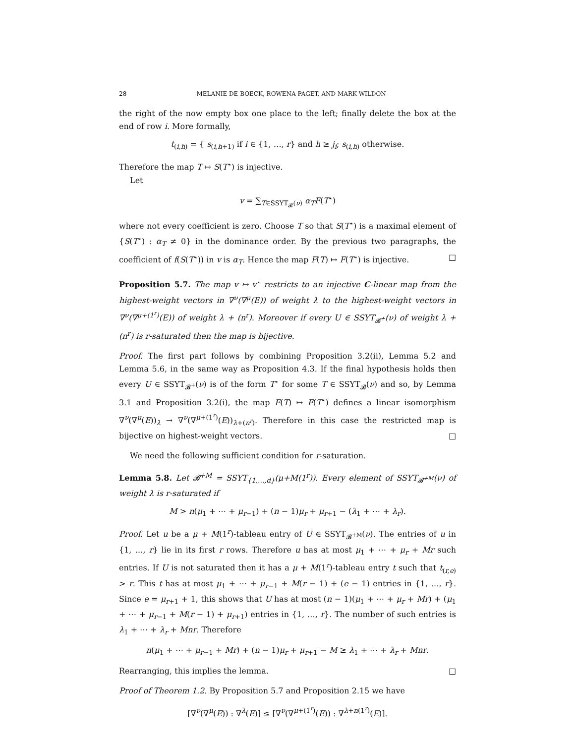28 MELANIE DE BOECK, ROWENA PAGET, AND MARK WILDON
the right of the now empty box one place to the left; finally delete the box at the end of row i. More formally,
t<sub>(i,h)</sub> = { s<sub>(i,h+1)</sub> if i ∈ {1, …, r} and h ≥ j<sub>i</sub>; s<sub>(i,h)</sub> otherwise.
Therefore the map T ↦ S(T<sup>⋆</sup>) is injective.
Let
v = ∑<sub>T∈SSYT<sub>𝓑</sub>(ν)</sub> α<sub>T</sub> F(T<sup>⋆</sup>)
where not every coefficient is zero. Choose T so that S(T<sup>⋆</sup>) is a maximal element of {S(T<sup>⋆</sup>) : α<sub>T</sub> ≠ 0} in the dominance order. By the previous two paragraphs, the coefficient of f(S(T<sup>⋆</sup>)) in v is α<sub>T</sub>. Hence the map F(T) ↦ F(T<sup>⋆</sup>) is injective. □
Proposition 5.7. The map v ↦ v<sup>⋆</sup> restricts to an injective C-linear map from the highest-weight vectors in ∇<sup>ν</sup>(∇<sup>μ</sup>(E)) of weight λ to the highest-weight vectors in ∇<sup>ν</sup>(∇<sup>μ+(1<sup>r</sup>)</sup>(E)) of weight λ + (n<sup>r</sup>). Moreover if every U ∈ SSYT<sub>𝓑<sup>+</sup></sub>(ν) of weight λ + (n<sup>r</sup>) is r-saturated then the map is bijective.
Proof. The first part follows by combining Proposition 3.2(ii), Lemma 5.2 and Lemma 5.6, in the same way as Proposition 4.3. If the final hypothesis holds then every U ∈ SSYT<sub>𝓑<sup>+</sup></sub>(ν) is of the form T<sup>⋆</sup> for some T ∈ SSYT<sub>𝓑</sub>(ν) and so, by Lemma 3.1 and Proposition 3.2(i), the map F(T) ↦ F(T<sup>⋆</sup>) defines a linear isomorphism ∇<sup>ν</sup>(∇<sup>μ</sup>(E))<sub>λ</sub> → ∇<sup>ν</sup>(∇<sup>μ+(1<sup>r</sup>)</sup>(E))<sub>λ+(n<sup>r</sup>)</sub>. Therefore in this case the restricted map is bijective on highest-weight vectors. □
We need the following sufficient condition for r-saturation.
Lemma 5.8. Let 𝓑<sup>+M</sup> = SSYT<sub>{1,…,d}</sub>(μ+M(1<sup>r</sup>)). Every element of SSYT<sub>𝓑<sup>+M</sup></sub>(ν) of weight λ is r-saturated if
M > n(μ<sub>1</sub> + ⋯ + μ<sub>r−1</sub>) + (n − 1)μ<sub>r</sub> + μ<sub>r+1</sub> − (λ<sub>1</sub> + ⋯ + λ<sub>r</sub>).
Proof. Let u be a μ + M(1<sup>r</sup>)-tableau entry of U ∈ SSYT<sub>𝓑<sup>+M</sup></sub>(ν). The entries of u in {1, …, r} lie in its first r rows. Therefore u has at most μ<sub>1</sub> + ⋯ + μ<sub>r</sub> + Mr such entries. If U is not saturated then it has a μ + M(1<sup>r</sup>)-tableau entry t such that t<sub>(r,e)</sub> > r. This t has at most μ<sub>1</sub> + ⋯ + μ<sub>r−1</sub> + M(r − 1) + (e − 1) entries in {1, …, r}. Since e = μ<sub>r+1</sub> + 1, this shows that U has at most (n − 1)(μ<sub>1</sub> + ⋯ + μ<sub>r</sub> + Mr) + (μ<sub>1</sub> + ⋯ + μ<sub>r−1</sub> + M(r − 1) + μ<sub>r+1</sub>) entries in {1, …, r}. The number of such entries is λ<sub>1</sub> + ⋯ + λ<sub>r</sub> + Mnr. Therefore
n(μ<sub>1</sub> + ⋯ + μ<sub>r−1</sub> + Mr) + (n − 1)μ<sub>r</sub> + μ<sub>r+1</sub> − M ≥ λ<sub>1</sub> + ⋯ + λ<sub>r</sub> + Mnr.
Rearranging, this implies the lemma. □
Proof of Theorem 1.2. By Proposition 5.7 and Proposition 2.15 we have
[∇<sup>ν</sup>(∇<sup>μ</sup>(E)) : ∇<sup>λ</sup>(E)] ≤ [∇<sup>ν</sup>(∇<sup>μ+(1<sup>r</sup>)</sup>(E)) : ∇<sup>λ+n(1<sup>r</sup>)</sup>(E)].